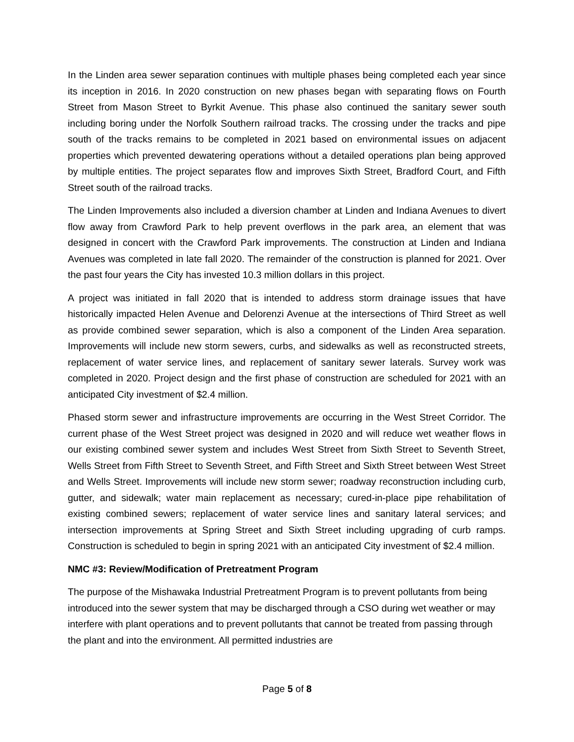In the Linden area sewer separation continues with multiple phases being completed each year since its inception in 2016. In 2020 construction on new phases began with separating flows on Fourth Street from Mason Street to Byrkit Avenue. This phase also continued the sanitary sewer south including boring under the Norfolk Southern railroad tracks. The crossing under the tracks and pipe south of the tracks remains to be completed in 2021 based on environmental issues on adjacent properties which prevented dewatering operations without a detailed operations plan being approved by multiple entities. The project separates flow and improves Sixth Street, Bradford Court, and Fifth Street south of the railroad tracks.
The Linden Improvements also included a diversion chamber at Linden and Indiana Avenues to divert flow away from Crawford Park to help prevent overflows in the park area, an element that was designed in concert with the Crawford Park improvements. The construction at Linden and Indiana Avenues was completed in late fall 2020. The remainder of the construction is planned for 2021. Over the past four years the City has invested 10.3 million dollars in this project.
A project was initiated in fall 2020 that is intended to address storm drainage issues that have historically impacted Helen Avenue and Delorenzi Avenue at the intersections of Third Street as well as provide combined sewer separation, which is also a component of the Linden Area separation. Improvements will include new storm sewers, curbs, and sidewalks as well as reconstructed streets, replacement of water service lines, and replacement of sanitary sewer laterals. Survey work was completed in 2020. Project design and the first phase of construction are scheduled for 2021 with an anticipated City investment of $2.4 million.
Phased storm sewer and infrastructure improvements are occurring in the West Street Corridor. The current phase of the West Street project was designed in 2020 and will reduce wet weather flows in our existing combined sewer system and includes West Street from Sixth Street to Seventh Street, Wells Street from Fifth Street to Seventh Street, and Fifth Street and Sixth Street between West Street and Wells Street. Improvements will include new storm sewer; roadway reconstruction including curb, gutter, and sidewalk; water main replacement as necessary; cured-in-place pipe rehabilitation of existing combined sewers; replacement of water service lines and sanitary lateral services; and intersection improvements at Spring Street and Sixth Street including upgrading of curb ramps. Construction is scheduled to begin in spring 2021 with an anticipated City investment of $2.4 million.
NMC #3: Review/Modification of Pretreatment Program
The purpose of the Mishawaka Industrial Pretreatment Program is to prevent pollutants from being introduced into the sewer system that may be discharged through a CSO during wet weather or may interfere with plant operations and to prevent pollutants that cannot be treated from passing through the plant and into the environment. All permitted industries are
Page 5 of 8